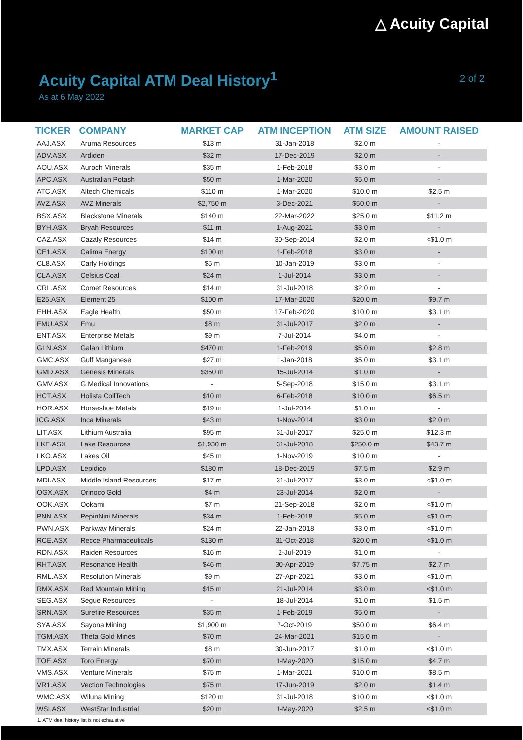△ Acuity Capital
Acuity Capital ATM Deal History<sup>1</sup>
As at 6 May 2022
2 of 2
| TICKER | COMPANY | MARKET CAP | ATM INCEPTION | ATM SIZE | AMOUNT RAISED |
| --- | --- | --- | --- | --- | --- |
| AAJ.ASX | Aruma Resources | $13 m | 31-Jan-2018 | $2.0 m | - |
| ADV.ASX | Ardiden | $32 m | 17-Dec-2019 | $2.0 m | - |
| AOU.ASX | Auroch Minerals | $35 m | 1-Feb-2018 | $3.0 m | - |
| APC.ASX | Australian Potash | $50 m | 1-Mar-2020 | $5.0 m | - |
| ATC.ASX | Altech Chemicals | $110 m | 1-Mar-2020 | $10.0 m | $2.5 m |
| AVZ.ASX | AVZ Minerals | $2,750 m | 3-Dec-2021 | $50.0 m | - |
| BSX.ASX | Blackstone Minerals | $140 m | 22-Mar-2022 | $25.0 m | $11.2 m |
| BYH.ASX | Bryah Resources | $11 m | 1-Aug-2021 | $3.0 m | - |
| CAZ.ASX | Cazaly Resources | $14 m | 30-Sep-2014 | $2.0 m | <$1.0 m |
| CE1.ASX | Calima Energy | $100 m | 1-Feb-2018 | $3.0 m | - |
| CL8.ASX | Carly Holdings | $5 m | 10-Jan-2019 | $3.0 m | - |
| CLA.ASX | Celsius Coal | $24 m | 1-Jul-2014 | $3.0 m | - |
| CRL.ASX | Comet Resources | $14 m | 31-Jul-2018 | $2.0 m | - |
| E25.ASX | Element 25 | $100 m | 17-Mar-2020 | $20.0 m | $9.7 m |
| EHH.ASX | Eagle Health | $50 m | 17-Feb-2020 | $10.0 m | $3.1 m |
| EMU.ASX | Emu | $8 m | 31-Jul-2017 | $2.0 m | - |
| ENT.ASX | Enterprise Metals | $9 m | 7-Jul-2014 | $4.0 m | - |
| GLN.ASX | Galan Lithium | $470 m | 1-Feb-2019 | $5.0 m | $2.8 m |
| GMC.ASX | Gulf Manganese | $27 m | 1-Jan-2018 | $5.0 m | $3.1 m |
| GMD.ASX | Genesis Minerals | $350 m | 15-Jul-2014 | $1.0 m | - |
| GMV.ASX | G Medical Innovations | - | 5-Sep-2018 | $15.0 m | $3.1 m |
| HCT.ASX | Holista CollTech | $10 m | 6-Feb-2018 | $10.0 m | $6.5 m |
| HOR.ASX | Horseshoe Metals | $19 m | 1-Jul-2014 | $1.0 m | - |
| ICG.ASX | Inca Minerals | $43 m | 1-Nov-2014 | $3.0 m | $2.0 m |
| LIT.ASX | Lithium Australia | $95 m | 31-Jul-2017 | $25.0 m | $12.3 m |
| LKE.ASX | Lake Resources | $1,930 m | 31-Jul-2018 | $250.0 m | $43.7 m |
| LKO.ASX | Lakes Oil | $45 m | 1-Nov-2019 | $10.0 m | - |
| LPD.ASX | Lepidico | $180 m | 18-Dec-2019 | $7.5 m | $2.9 m |
| MDI.ASX | Middle Island Resources | $17 m | 31-Jul-2017 | $3.0 m | <$1.0 m |
| OGX.ASX | Orinoco Gold | $4 m | 23-Jul-2014 | $2.0 m | - |
| OOK.ASX | Ookami | $7 m | 21-Sep-2018 | $2.0 m | <$1.0 m |
| PNN.ASX | PepinNini Minerals | $34 m | 1-Feb-2018 | $5.0 m | <$1.0 m |
| PWN.ASX | Parkway Minerals | $24 m | 22-Jan-2018 | $3.0 m | <$1.0 m |
| RCE.ASX | Recce Pharmaceuticals | $130 m | 31-Oct-2018 | $20.0 m | <$1.0 m |
| RDN.ASX | Raiden Resources | $16 m | 2-Jul-2019 | $1.0 m | - |
| RHT.ASX | Resonance Health | $46 m | 30-Apr-2019 | $7.75 m | $2.7 m |
| RML.ASX | Resolution Minerals | $9 m | 27-Apr-2021 | $3.0 m | <$1.0 m |
| RMX.ASX | Red Mountain Mining | $15 m | 21-Jul-2014 | $3.0 m | <$1.0 m |
| SEG.ASX | Segue Resources | - | 18-Jul-2014 | $1.0 m | $1.5 m |
| SRN.ASX | Surefire Resources | $35 m | 1-Feb-2019 | $5.0 m | - |
| SYA.ASX | Sayona Mining | $1,900 m | 7-Oct-2019 | $50.0 m | $6.4 m |
| TGM.ASX | Theta Gold Mines | $70 m | 24-Mar-2021 | $15.0 m | - |
| TMX.ASX | Terrain Minerals | $8 m | 30-Jun-2017 | $1.0 m | <$1.0 m |
| TOE.ASX | Toro Energy | $70 m | 1-May-2020 | $15.0 m | $4.7 m |
| VMS.ASX | Venture Minerals | $75 m | 1-Mar-2021 | $10.0 m | $8.5 m |
| VR1.ASX | Vection Technologies | $75 m | 17-Jun-2019 | $2.0 m | $1.4 m |
| WMC.ASX | Wiluna Mining | $120 m | 31-Jul-2018 | $10.0 m | <$1.0 m |
| WSI.ASX | WestStar Industrial | $20 m | 1-May-2020 | $2.5 m | <$1.0 m |
1. ATM deal history list is not exhaustive